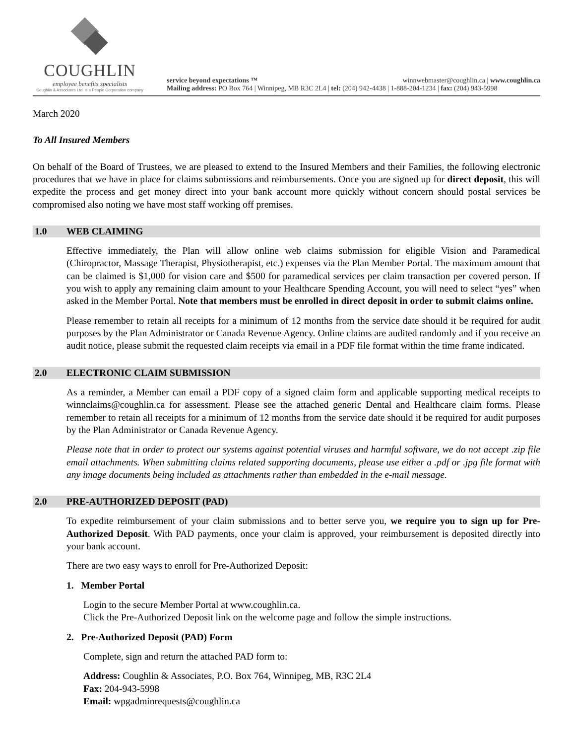COUGHLIN
employee benefits specialists
Coughlin & Associates Ltd. is a People Corporation company
service beyond expectations ™ winnwebmaster@coughlin.ca | www.coughlin.ca
Mailing address: PO Box 764 | Winnipeg, MB R3C 2L4 | tel: (204) 942-4438 | 1-888-204-1234 | fax: (204) 943-5998
March 2020
To All Insured Members
On behalf of the Board of Trustees, we are pleased to extend to the Insured Members and their Families, the following electronic procedures that we have in place for claims submissions and reimbursements. Once you are signed up for direct deposit, this will expedite the process and get money direct into your bank account more quickly without concern should postal services be compromised also noting we have most staff working off premises.
1.0 WEB CLAIMING
Effective immediately, the Plan will allow online web claims submission for eligible Vision and Paramedical (Chiropractor, Massage Therapist, Physiotherapist, etc.) expenses via the Plan Member Portal. The maximum amount that can be claimed is $1,000 for vision care and $500 for paramedical services per claim transaction per covered person. If you wish to apply any remaining claim amount to your Healthcare Spending Account, you will need to select “yes” when asked in the Member Portal. Note that members must be enrolled in direct deposit in order to submit claims online.
Please remember to retain all receipts for a minimum of 12 months from the service date should it be required for audit purposes by the Plan Administrator or Canada Revenue Agency. Online claims are audited randomly and if you receive an audit notice, please submit the requested claim receipts via email in a PDF file format within the time frame indicated.
2.0 ELECTRONIC CLAIM SUBMISSION
As a reminder, a Member can email a PDF copy of a signed claim form and applicable supporting medical receipts to winnclaims@coughlin.ca for assessment. Please see the attached generic Dental and Healthcare claim forms. Please remember to retain all receipts for a minimum of 12 months from the service date should it be required for audit purposes by the Plan Administrator or Canada Revenue Agency.
Please note that in order to protect our systems against potential viruses and harmful software, we do not accept .zip file email attachments. When submitting claims related supporting documents, please use either a .pdf or .jpg file format with any image documents being included as attachments rather than embedded in the e-mail message.
2.0 PRE-AUTHORIZED DEPOSIT (PAD)
To expedite reimbursement of your claim submissions and to better serve you, we require you to sign up for Pre-Authorized Deposit. With PAD payments, once your claim is approved, your reimbursement is deposited directly into your bank account.
There are two easy ways to enroll for Pre-Authorized Deposit:
1. Member Portal
Login to the secure Member Portal at www.coughlin.ca.
Click the Pre-Authorized Deposit link on the welcome page and follow the simple instructions.
2. Pre-Authorized Deposit (PAD) Form
Complete, sign and return the attached PAD form to:
Address: Coughlin & Associates, P.O. Box 764, Winnipeg, MB, R3C 2L4
Fax: 204-943-5998
Email: wpgadminrequests@coughlin.ca